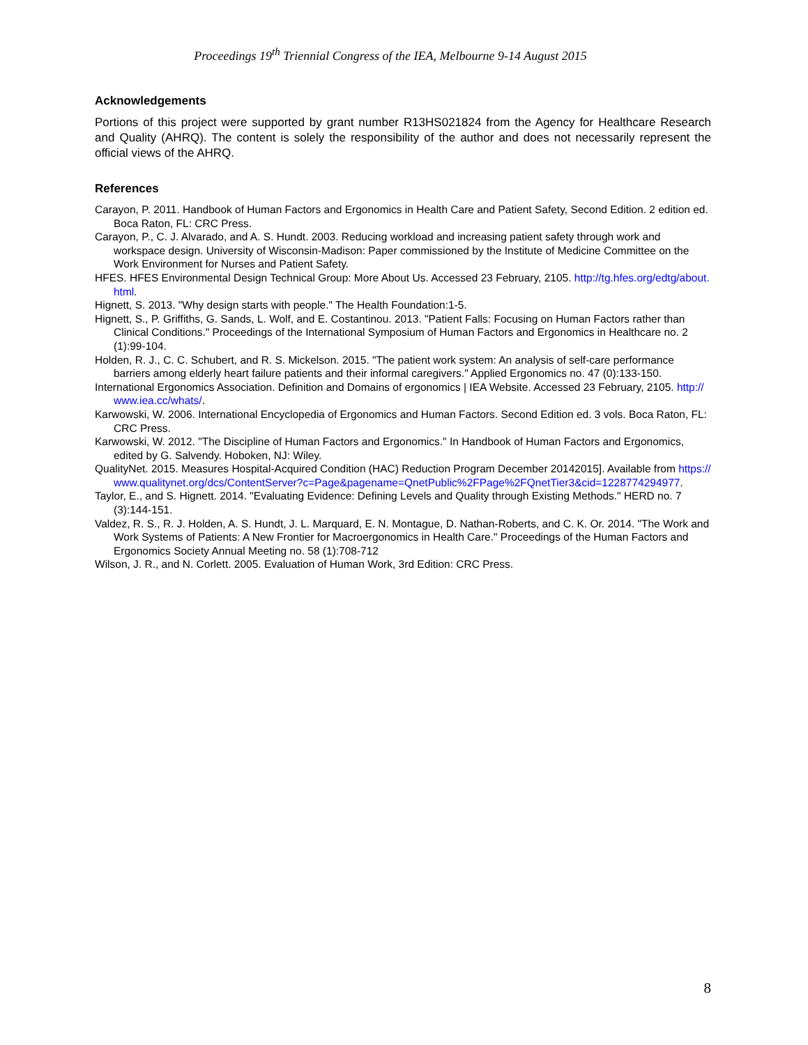Proceedings 19<sup>th</sup> Triennial Congress of the IEA, Melbourne 9-14 August 2015
Acknowledgements
Portions of this project were supported by grant number R13HS021824 from the Agency for Healthcare Research and Quality (AHRQ). The content is solely the responsibility of the author and does not necessarily represent the official views of the AHRQ.
References
Carayon, P. 2011. Handbook of Human Factors and Ergonomics in Health Care and Patient Safety, Second Edition. 2 edition ed. Boca Raton, FL: CRC Press.
Carayon, P., C. J. Alvarado, and A. S. Hundt. 2003. Reducing workload and increasing patient safety through work and workspace design. University of Wisconsin-Madison: Paper commissioned by the Institute of Medicine Committee on the Work Environment for Nurses and Patient Safety.
HFES. HFES Environmental Design Technical Group: More About Us. Accessed 23 February, 2105. http://tg.hfes.org/edtg/about.html.
Hignett, S. 2013. "Why design starts with people." The Health Foundation:1-5.
Hignett, S., P. Griffiths, G. Sands, L. Wolf, and E. Costantinou. 2013. "Patient Falls: Focusing on Human Factors rather than Clinical Conditions." Proceedings of the International Symposium of Human Factors and Ergonomics in Healthcare no. 2 (1):99-104.
Holden, R. J., C. C. Schubert, and R. S. Mickelson. 2015. "The patient work system: An analysis of self-care performance barriers among elderly heart failure patients and their informal caregivers." Applied Ergonomics no. 47 (0):133-150.
International Ergonomics Association. Definition and Domains of ergonomics | IEA Website. Accessed 23 February, 2105. http://www.iea.cc/whats/.
Karwowski, W. 2006. International Encyclopedia of Ergonomics and Human Factors. Second Edition ed. 3 vols. Boca Raton, FL: CRC Press.
Karwowski, W. 2012. "The Discipline of Human Factors and Ergonomics." In Handbook of Human Factors and Ergonomics, edited by G. Salvendy. Hoboken, NJ: Wiley.
QualityNet. 2015. Measures Hospital-Acquired Condition (HAC) Reduction Program December 20142015]. Available from https://www.qualitynet.org/dcs/ContentServer?c=Page&pagename=QnetPublic%2FPage%2FQnetTier3&cid=1228774294977.
Taylor, E., and S. Hignett. 2014. "Evaluating Evidence: Defining Levels and Quality through Existing Methods." HERD no. 7 (3):144-151.
Valdez, R. S., R. J. Holden, A. S. Hundt, J. L. Marquard, E. N. Montague, D. Nathan-Roberts, and C. K. Or. 2014. "The Work and Work Systems of Patients: A New Frontier for Macroergonomics in Health Care." Proceedings of the Human Factors and Ergonomics Society Annual Meeting no. 58 (1):708-712
Wilson, J. R., and N. Corlett. 2005. Evaluation of Human Work, 3rd Edition: CRC Press.
8